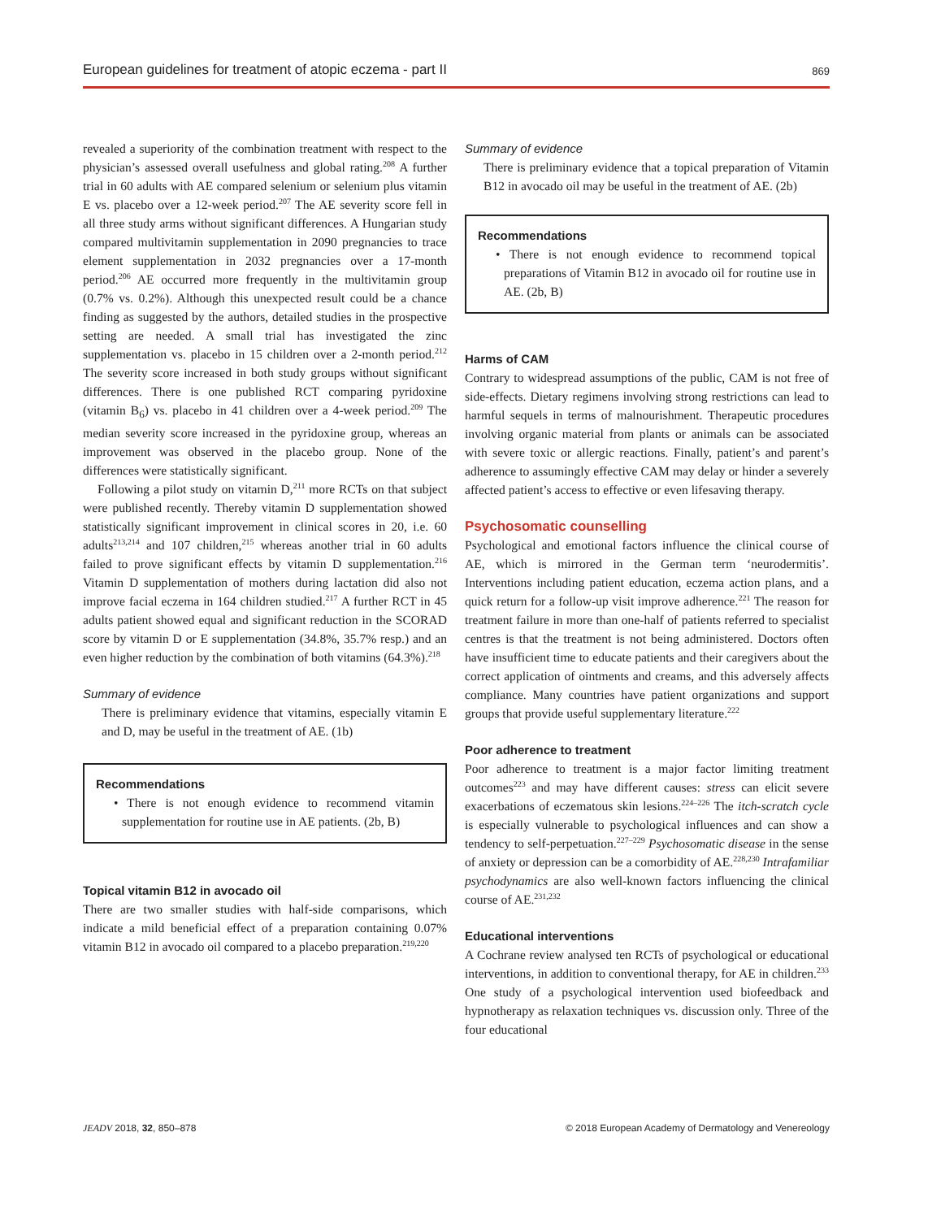European guidelines for treatment of atopic eczema - part II 869
revealed a superiority of the combination treatment with respect to the physician’s assessed overall usefulness and global rating.<sup>208</sup> A further trial in 60 adults with AE compared selenium or selenium plus vitamin E vs. placebo over a 12-week period.<sup>207</sup> The AE severity score fell in all three study arms without significant differences. A Hungarian study compared multivitamin supplementation in 2090 pregnancies to trace element supplementation in 2032 pregnancies over a 17-month period.<sup>206</sup> AE occurred more frequently in the multivitamin group (0.7% vs. 0.2%). Although this unexpected result could be a chance finding as suggested by the authors, detailed studies in the prospective setting are needed. A small trial has investigated the zinc supplementation vs. placebo in 15 children over a 2-month period.<sup>212</sup> The severity score increased in both study groups without significant differences. There is one published RCT comparing pyridoxine (vitamin B<sub>6</sub>) vs. placebo in 41 children over a 4-week period.<sup>209</sup> The median severity score increased in the pyridoxine group, whereas an improvement was observed in the placebo group. None of the differences were statistically significant.
Following a pilot study on vitamin D,<sup>211</sup> more RCTs on that subject were published recently. Thereby vitamin D supplementation showed statistically significant improvement in clinical scores in 20, i.e. 60 adults<sup>213,214</sup> and 107 children,<sup>215</sup> whereas another trial in 60 adults failed to prove significant effects by vitamin D supplementation.<sup>216</sup> Vitamin D supplementation of mothers during lactation did also not improve facial eczema in 164 children studied.<sup>217</sup> A further RCT in 45 adults patient showed equal and significant reduction in the SCORAD score by vitamin D or E supplementation (34.8%, 35.7% resp.) and an even higher reduction by the combination of both vitamins (64.3%).<sup>218</sup>
Summary of evidence
There is preliminary evidence that vitamins, especially vitamin E and D, may be useful in the treatment of AE. (1b)
Recommendations
• There is not enough evidence to recommend vitamin supplementation for routine use in AE patients. (2b, B)
Topical vitamin B12 in avocado oil
There are two smaller studies with half-side comparisons, which indicate a mild beneficial effect of a preparation containing 0.07% vitamin B12 in avocado oil compared to a placebo preparation.<sup>219,220</sup>
Summary of evidence
There is preliminary evidence that a topical preparation of Vitamin B12 in avocado oil may be useful in the treatment of AE. (2b)
Recommendations
• There is not enough evidence to recommend topical preparations of Vitamin B12 in avocado oil for routine use in AE. (2b, B)
Harms of CAM
Contrary to widespread assumptions of the public, CAM is not free of side-effects. Dietary regimens involving strong restrictions can lead to harmful sequels in terms of malnourishment. Therapeutic procedures involving organic material from plants or animals can be associated with severe toxic or allergic reactions. Finally, patient’s and parent’s adherence to assumingly effective CAM may delay or hinder a severely affected patient’s access to effective or even lifesaving therapy.
Psychosomatic counselling
Psychological and emotional factors influence the clinical course of AE, which is mirrored in the German term ‘neurodermitis’. Interventions including patient education, eczema action plans, and a quick return for a follow-up visit improve adherence.<sup>221</sup> The reason for treatment failure in more than one-half of patients referred to specialist centres is that the treatment is not being administered. Doctors often have insufficient time to educate patients and their caregivers about the correct application of ointments and creams, and this adversely affects compliance. Many countries have patient organizations and support groups that provide useful supplementary literature.<sup>222</sup>
Poor adherence to treatment
Poor adherence to treatment is a major factor limiting treatment outcomes<sup>223</sup> and may have different causes: stress can elicit severe exacerbations of eczematous skin lesions.<sup>224–226</sup> The itch-scratch cycle is especially vulnerable to psychological influences and can show a tendency to self-perpetuation.<sup>227–229</sup> Psychosomatic disease in the sense of anxiety or depression can be a comorbidity of AE.<sup>228,230</sup> Intrafamiliar psychodynamics are also well-known factors influencing the clinical course of AE.<sup>231,232</sup>
Educational interventions
A Cochrane review analysed ten RCTs of psychological or educational interventions, in addition to conventional therapy, for AE in children.<sup>233</sup> One study of a psychological intervention used biofeedback and hypnotherapy as relaxation techniques vs. discussion only. Three of the four educational
JEADV 2018, 32, 850–878 © 2018 European Academy of Dermatology and Venereology